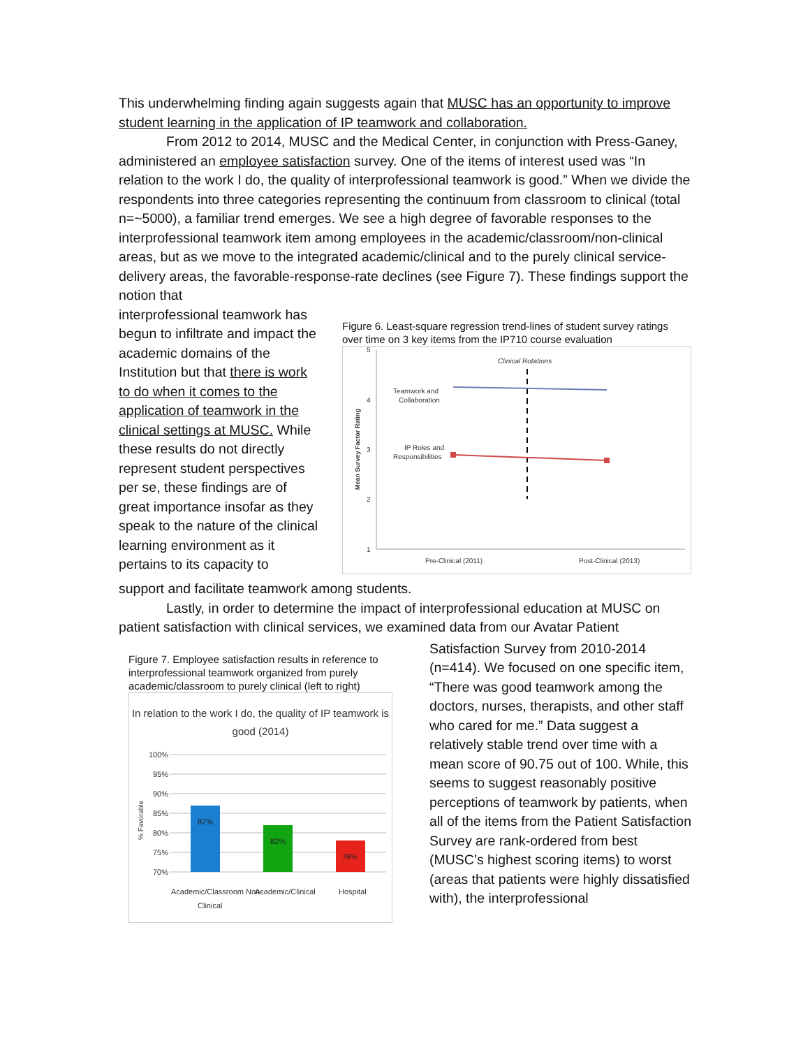This underwhelming finding again suggests again that MUSC has an opportunity to improve student learning in the application of IP teamwork and collaboration.
From 2012 to 2014, MUSC and the Medical Center, in conjunction with Press-Ganey, administered an employee satisfaction survey. One of the items of interest used was “In relation to the work I do, the quality of interprofessional teamwork is good.” When we divide the respondents into three categories representing the continuum from classroom to clinical (total n=~5000), a familiar trend emerges. We see a high degree of favorable responses to the interprofessional teamwork item among employees in the academic/classroom/non-clinical areas, but as we move to the integrated academic/clinical and to the purely clinical service-delivery areas, the favorable-response-rate declines (see Figure 7). These findings support the notion that
interprofessional teamwork has begun to infiltrate and impact the academic domains of the Institution but that there is work to do when it comes to the application of teamwork in the clinical settings at MUSC. While these results do not directly represent student perspectives per se, these findings are of great importance insofar as they speak to the nature of the clinical learning environment as it pertains to its capacity to
Figure 6. Least-square regression trend-lines of student survey ratings over time on 3 key items from the IP710 course evaluation
5
4
3
2
1
Mean Survey Factor Rating
Clinical Rotations
Teamwork and
Collaboration
IP Roles and
Responsibilities
Pre-Clinical (2011)
Post-Clinical (2013)
support and facilitate teamwork among students.
Lastly, in order to determine the impact of interprofessional education at MUSC on patient satisfaction with clinical services, we examined data from our Avatar Patient
Figure 7. Employee satisfaction results in reference to interprofessional teamwork organized from purely academic/classroom to purely clinical (left to right)
In relation to the work I do, the quality of IP teamwork is
good (2014)
100%
95%
90%
85%
80%
75%
70%
% Favorable
87%
82%
78%
Academic/Classroom Non-
Clinical
Academic/Clinical
Hospital
Satisfaction Survey from 2010-2014 (n=414). We focused on one specific item, “There was good teamwork among the doctors, nurses, therapists, and other staff who cared for me.” Data suggest a relatively stable trend over time with a mean score of 90.75 out of 100. While, this seems to suggest reasonably positive perceptions of teamwork by patients, when all of the items from the Patient Satisfaction Survey are rank-ordered from best (MUSC’s highest scoring items) to worst (areas that patients were highly dissatisfied with), the interprofessional